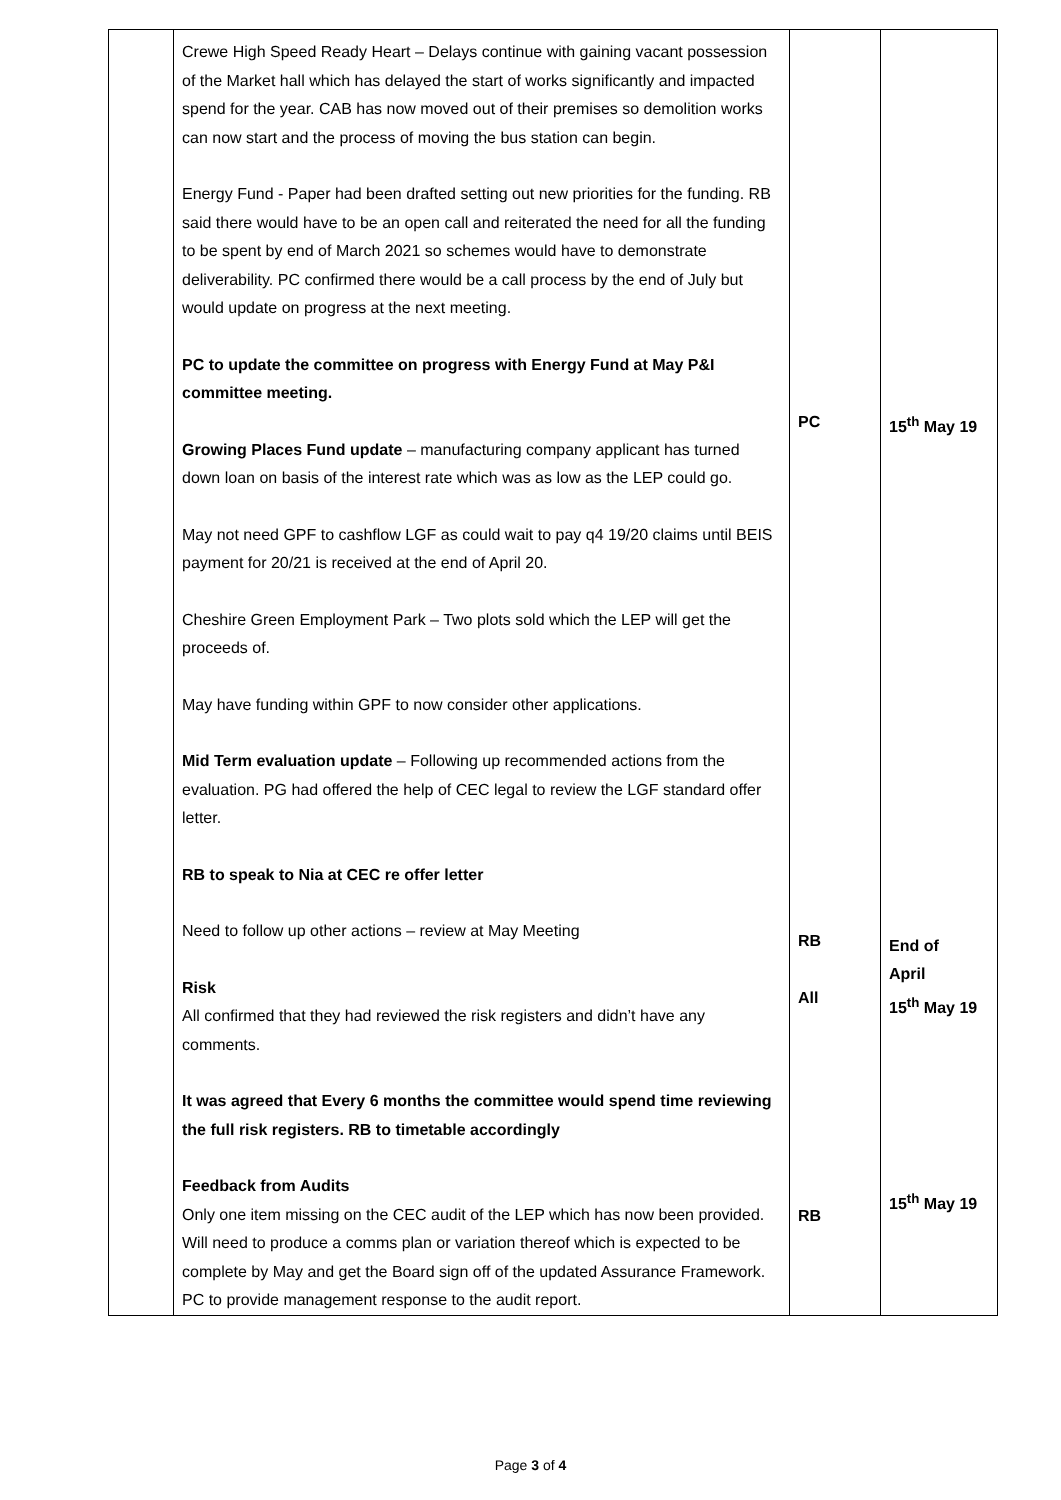| | Crewe High Speed Ready Heart – Delays continue with gaining vacant possession of the Market hall which has delayed the start of works significantly and impacted spend for the year. CAB has now moved out of their premises so demolition works can now start and the process of moving the bus station can begin. Energy Fund - Paper had been drafted setting out new priorities for the funding. RB said there would have to be an open call and reiterated the need for all the funding to be spent by end of March 2021 so schemes would have to demonstrate deliverability. PC confirmed there would be a call process by the end of July but would update on progress at the next meeting. PC to update the committee on progress with Energy Fund at May P&I committee meeting. Growing Places Fund update – manufacturing company applicant has turned down loan on basis of the interest rate which was as low as the LEP could go. May not need GPF to cashflow LGF as could wait to pay q4 19/20 claims until BEIS payment for 20/21 is received at the end of April 20. Cheshire Green Employment Park – Two plots sold which the LEP will get the proceeds of. May have funding within GPF to now consider other applications. Mid Term evaluation update – Following up recommended actions from the evaluation. PG had offered the help of CEC legal to review the LGF standard offer letter. RB to speak to Nia at CEC re offer letter Need to follow up other actions – review at May Meeting Risk All confirmed that they had reviewed the risk registers and didn’t have any comments. It was agreed that Every 6 months the committee would spend time reviewing the full risk registers. RB to timetable accordingly Feedback from Audits Only one item missing on the CEC audit of the LEP which has now been provided. Will need to produce a comms plan or variation thereof which is expected to be complete by May and get the Board sign off of the updated Assurance Framework. PC to provide management response to the audit report. | PC RB All RB | 15<sup>th</sup> May 19 End of April 15<sup>th</sup> May 19 15<sup>th</sup> May 19 |
Page 3 of 4